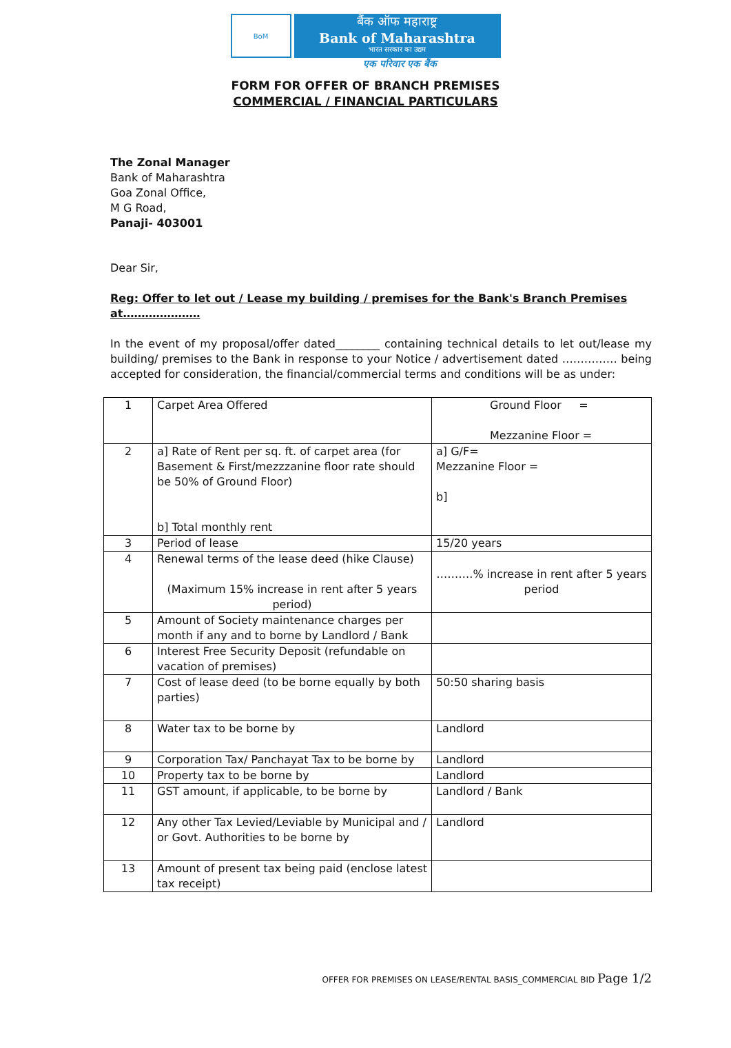BoM
बैंक ऑफ महाराष्ट्र
Bank of Maharashtra
भारत सरकार का उद्यम
एक परिवार एक बैंक
FORM FOR OFFER OF BRANCH PREMISES
COMMERCIAL / FINANCIAL PARTICULARS
The Zonal Manager
Bank of Maharashtra
Goa Zonal Office,
M G Road,
Panaji- 403001
Dear Sir,
Reg: Offer to let out / Lease my building / premises for the Bank's Branch Premises at…………………
In the event of my proposal/offer dated________ containing technical details to let out/lease my building/ premises to the Bank in response to your Notice / advertisement dated …………… being accepted for consideration, the financial/commercial terms and conditions will be as under:
| 1 | Carpet Area Offered | Ground Floor = Mezzanine Floor = |
| 2 | a] Rate of Rent per sq. ft. of carpet area (for Basement & First/mezzzanine floor rate should be 50% of Ground Floor) b] Total monthly rent | a] G/F= Mezzanine Floor = b] |
| 3 | Period of lease | 15/20 years |
| 4 | Renewal terms of the lease deed (hike Clause) (Maximum 15% increase in rent after 5 years period) | ……….% increase in rent after 5 years period |
| 5 | Amount of Society maintenance charges per month if any and to borne by Landlord / Bank | |
| 6 | Interest Free Security Deposit (refundable on vacation of premises) | |
| 7 | Cost of lease deed (to be borne equally by both parties) | 50:50 sharing basis |
| 8 | Water tax to be borne by | Landlord |
| 9 | Corporation Tax/ Panchayat Tax to be borne by | Landlord |
| 10 | Property tax to be borne by | Landlord |
| 11 | GST amount, if applicable, to be borne by | Landlord / Bank |
| 12 | Any other Tax Levied/Leviable by Municipal and / or Govt. Authorities to be borne by | Landlord |
| 13 | Amount of present tax being paid (enclose latest tax receipt) | |
OFFER FOR PREMISES ON LEASE/RENTAL BASIS_COMMERCIAL BID Page 1/2